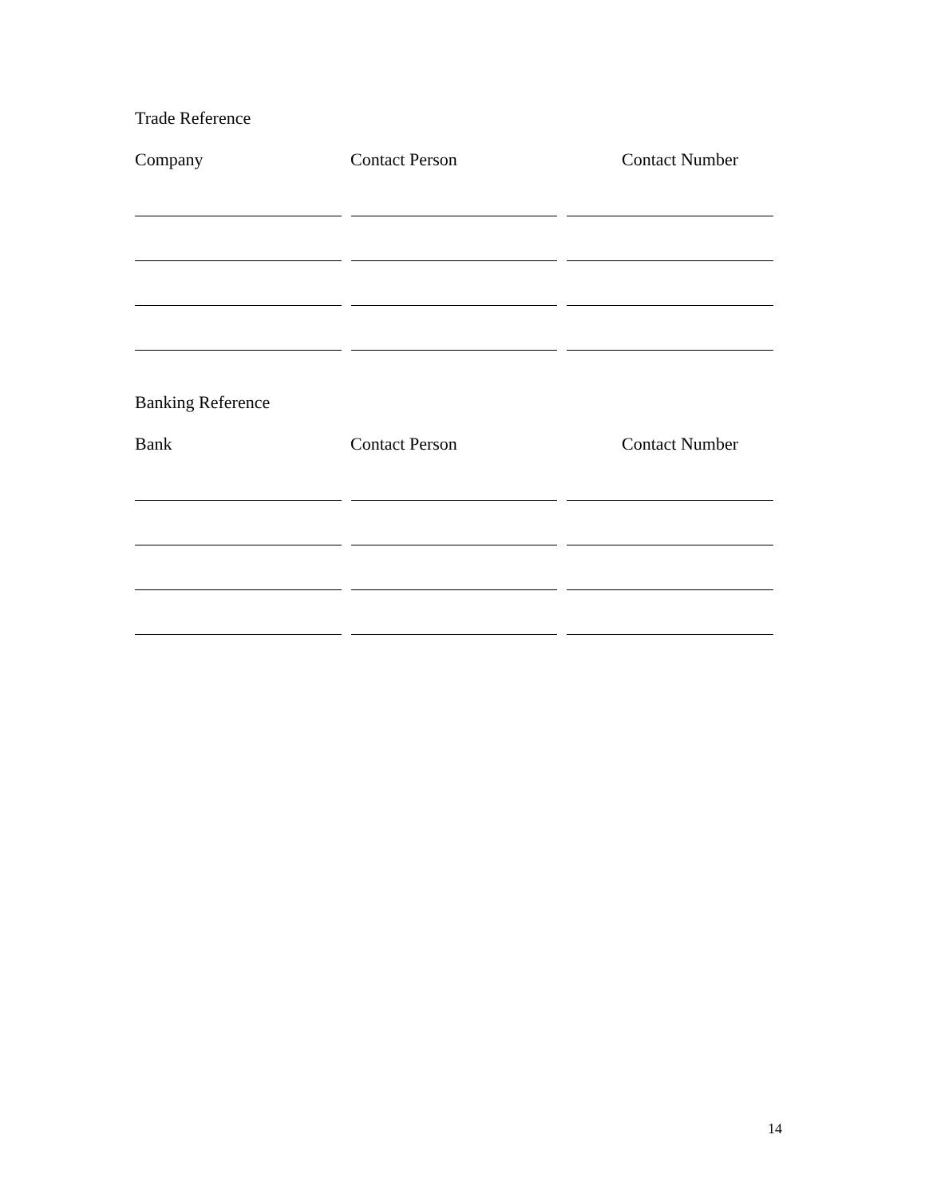Trade Reference
Company Contact Person Contact Number
Banking Reference
Bank Contact Person Contact Number
14